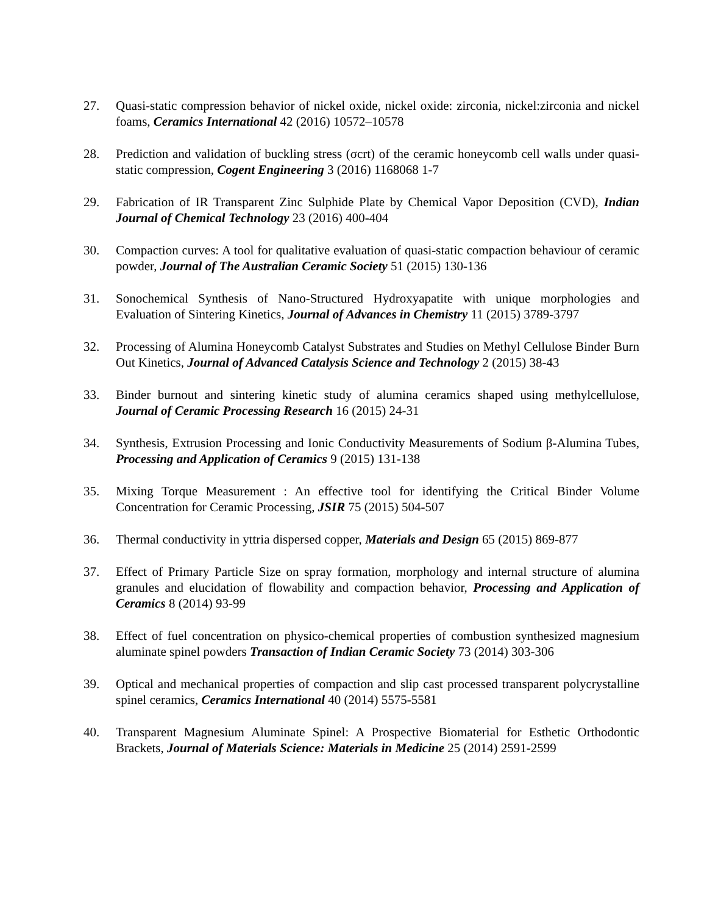27. Quasi-static compression behavior of nickel oxide, nickel oxide: zirconia, nickel:zirconia and nickel foams, Ceramics International 42 (2016) 10572–10578
28. Prediction and validation of buckling stress (σcrt) of the ceramic honeycomb cell walls under quasi-static compression, Cogent Engineering 3 (2016) 1168068 1-7
29. Fabrication of IR Transparent Zinc Sulphide Plate by Chemical Vapor Deposition (CVD), Indian Journal of Chemical Technology 23 (2016) 400-404
30. Compaction curves: A tool for qualitative evaluation of quasi-static compaction behaviour of ceramic powder, Journal of The Australian Ceramic Society 51 (2015) 130-136
31. Sonochemical Synthesis of Nano-Structured Hydroxyapatite with unique morphologies and Evaluation of Sintering Kinetics, Journal of Advances in Chemistry 11 (2015) 3789-3797
32. Processing of Alumina Honeycomb Catalyst Substrates and Studies on Methyl Cellulose Binder Burn Out Kinetics, Journal of Advanced Catalysis Science and Technology 2 (2015) 38-43
33. Binder burnout and sintering kinetic study of alumina ceramics shaped using methylcellulose, Journal of Ceramic Processing Research 16 (2015) 24-31
34. Synthesis, Extrusion Processing and Ionic Conductivity Measurements of Sodium β-Alumina Tubes, Processing and Application of Ceramics 9 (2015) 131-138
35. Mixing Torque Measurement : An effective tool for identifying the Critical Binder Volume Concentration for Ceramic Processing, JSIR 75 (2015) 504-507
36. Thermal conductivity in yttria dispersed copper, Materials and Design 65 (2015) 869-877
37. Effect of Primary Particle Size on spray formation, morphology and internal structure of alumina granules and elucidation of flowability and compaction behavior, Processing and Application of Ceramics 8 (2014) 93-99
38. Effect of fuel concentration on physico-chemical properties of combustion synthesized magnesium aluminate spinel powders Transaction of Indian Ceramic Society 73 (2014) 303-306
39. Optical and mechanical properties of compaction and slip cast processed transparent polycrystalline spinel ceramics, Ceramics International 40 (2014) 5575-5581
40. Transparent Magnesium Aluminate Spinel: A Prospective Biomaterial for Esthetic Orthodontic Brackets, Journal of Materials Science: Materials in Medicine 25 (2014) 2591-2599